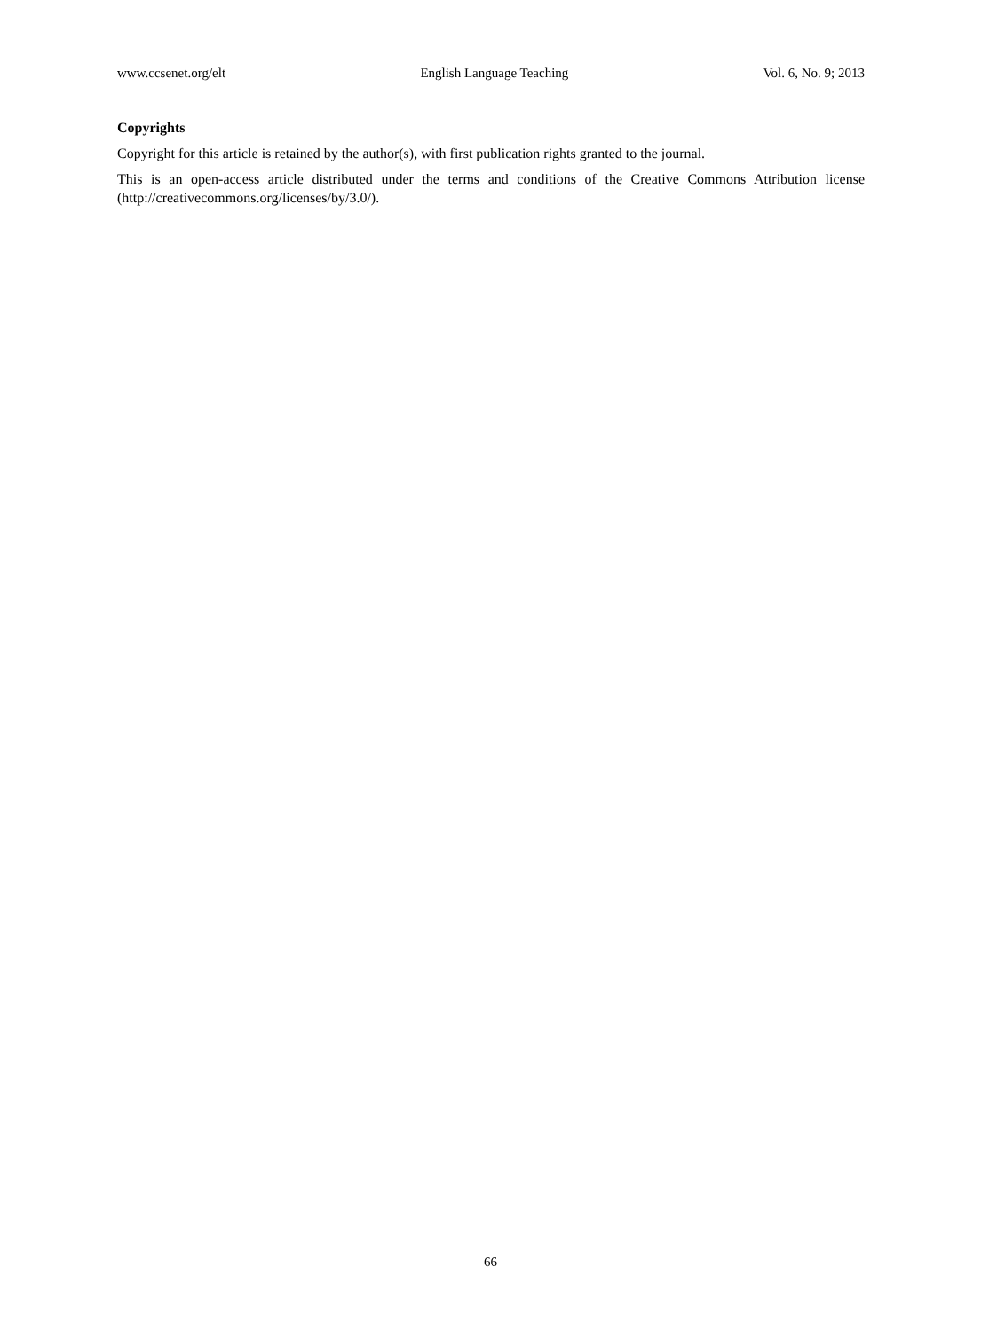www.ccsenet.org/elt English Language Teaching Vol. 6, No. 9; 2013
Copyrights
Copyright for this article is retained by the author(s), with first publication rights granted to the journal.
This is an open-access article distributed under the terms and conditions of the Creative Commons Attribution license (http://creativecommons.org/licenses/by/3.0/).
66